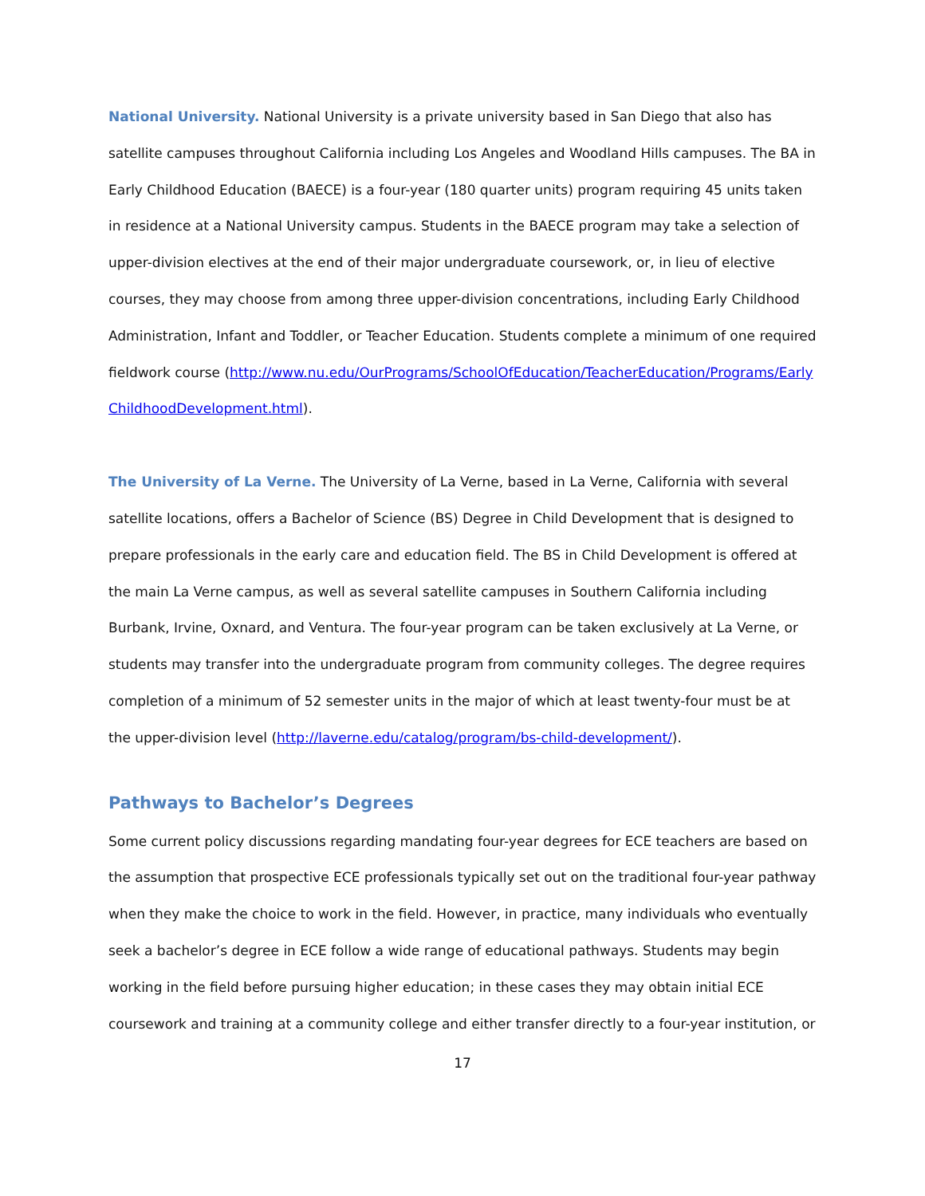National University. National University is a private university based in San Diego that also has satellite campuses throughout California including Los Angeles and Woodland Hills campuses. The BA in Early Childhood Education (BAECE) is a four-year (180 quarter units) program requiring 45 units taken in residence at a National University campus. Students in the BAECE program may take a selection of upper-division electives at the end of their major undergraduate coursework, or, in lieu of elective courses, they may choose from among three upper-division concentrations, including Early Childhood Administration, Infant and Toddler, or Teacher Education. Students complete a minimum of one required fieldwork course (http://www.nu.edu/OurPrograms/SchoolOfEducation/TeacherEducation/Programs/EarlyChildhoodDevelopment.html).
The University of La Verne. The University of La Verne, based in La Verne, California with several satellite locations, offers a Bachelor of Science (BS) Degree in Child Development that is designed to prepare professionals in the early care and education field. The BS in Child Development is offered at the main La Verne campus, as well as several satellite campuses in Southern California including Burbank, Irvine, Oxnard, and Ventura. The four-year program can be taken exclusively at La Verne, or students may transfer into the undergraduate program from community colleges. The degree requires completion of a minimum of 52 semester units in the major of which at least twenty-four must be at the upper-division level (http://laverne.edu/catalog/program/bs-child-development/).
Pathways to Bachelor’s Degrees
Some current policy discussions regarding mandating four-year degrees for ECE teachers are based on the assumption that prospective ECE professionals typically set out on the traditional four-year pathway when they make the choice to work in the field. However, in practice, many individuals who eventually seek a bachelor’s degree in ECE follow a wide range of educational pathways. Students may begin working in the field before pursuing higher education; in these cases they may obtain initial ECE coursework and training at a community college and either transfer directly to a four-year institution, or
17